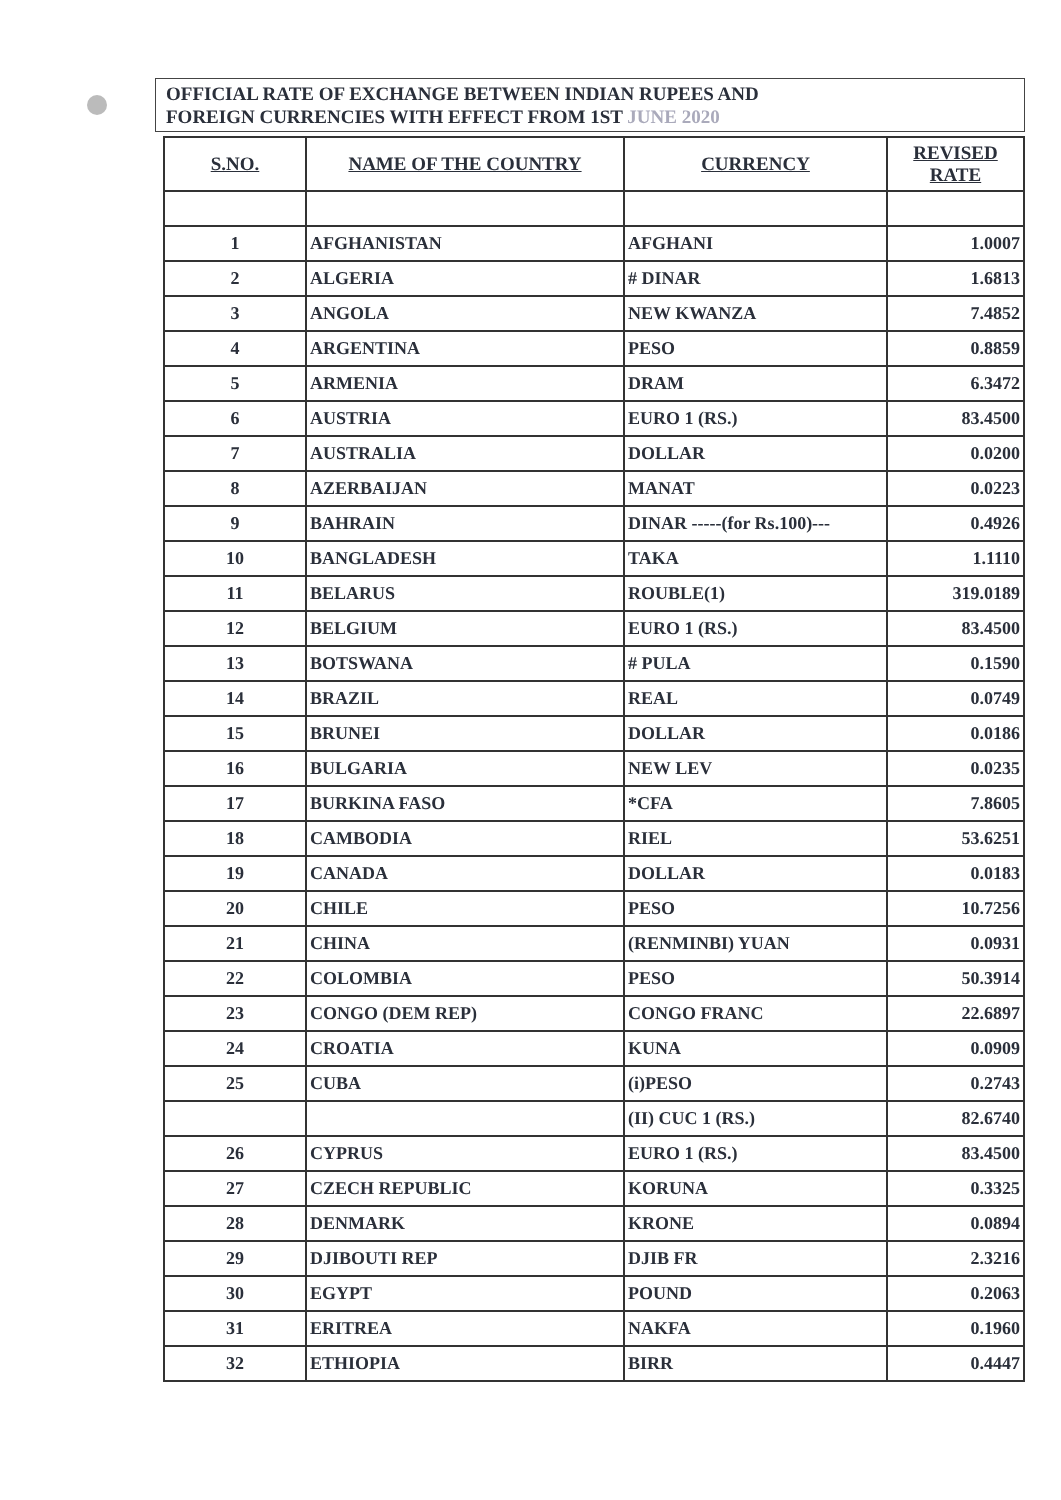OFFICIAL RATE OF EXCHANGE BETWEEN INDIAN RUPEES AND
FOREIGN CURRENCIES WITH EFFECT FROM 1ST JUNE 2020
| S.NO. | NAME OF THE COUNTRY | CURRENCY | REVISED RATE |
| --- | --- | --- | --- |
| 1 | AFGHANISTAN | AFGHANI | 1.0007 |
| 2 | ALGERIA | # DINAR | 1.6813 |
| 3 | ANGOLA | NEW KWANZA | 7.4852 |
| 4 | ARGENTINA | PESO | 0.8859 |
| 5 | ARMENIA | DRAM | 6.3472 |
| 6 | AUSTRIA | EURO 1 (RS.) | 83.4500 |
| 7 | AUSTRALIA | DOLLAR | 0.0200 |
| 8 | AZERBAIJAN | MANAT | 0.0223 |
| 9 | BAHRAIN | DINAR -----(for Rs.100)--- | 0.4926 |
| 10 | BANGLADESH | TAKA | 1.1110 |
| 11 | BELARUS | ROUBLE(1) | 319.0189 |
| 12 | BELGIUM | EURO 1 (RS.) | 83.4500 |
| 13 | BOTSWANA | # PULA | 0.1590 |
| 14 | BRAZIL | REAL | 0.0749 |
| 15 | BRUNEI | DOLLAR | 0.0186 |
| 16 | BULGARIA | NEW LEV | 0.0235 |
| 17 | BURKINA FASO | *CFA | 7.8605 |
| 18 | CAMBODIA | RIEL | 53.6251 |
| 19 | CANADA | DOLLAR | 0.0183 |
| 20 | CHILE | PESO | 10.7256 |
| 21 | CHINA | (RENMINBI) YUAN | 0.0931 |
| 22 | COLOMBIA | PESO | 50.3914 |
| 23 | CONGO (DEM REP) | CONGO FRANC | 22.6897 |
| 24 | CROATIA | KUNA | 0.0909 |
| 25 | CUBA | (i)PESO | 0.2743 |
| | | (II) CUC 1 (RS.) | 82.6740 |
| 26 | CYPRUS | EURO 1 (RS.) | 83.4500 |
| 27 | CZECH REPUBLIC | KORUNA | 0.3325 |
| 28 | DENMARK | KRONE | 0.0894 |
| 29 | DJIBOUTI REP | DJIB FR | 2.3216 |
| 30 | EGYPT | POUND | 0.2063 |
| 31 | ERITREA | NAKFA | 0.1960 |
| 32 | ETHIOPIA | BIRR | 0.4447 |